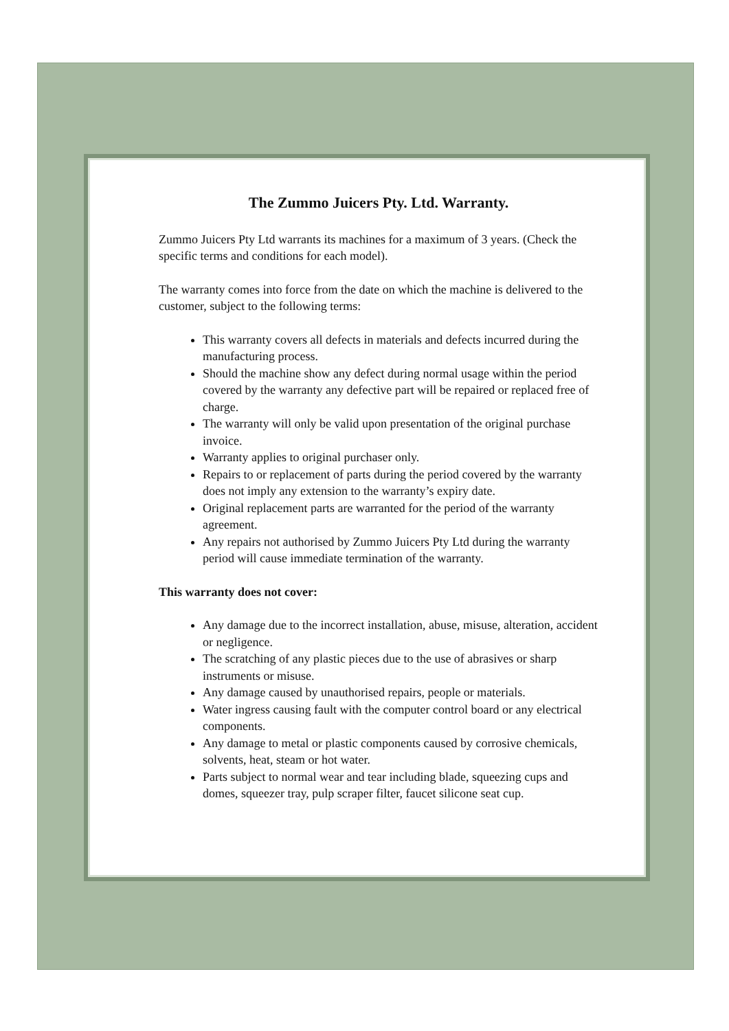The Zummo Juicers Pty. Ltd. Warranty.
Zummo Juicers Pty Ltd warrants its machines for a maximum of 3 years. (Check the specific terms and conditions for each model).
The warranty comes into force from the date on which the machine is delivered to the customer, subject to the following terms:
This warranty covers all defects in materials and defects incurred during the manufacturing process.
Should the machine show any defect during normal usage within the period covered by the warranty any defective part will be repaired or replaced free of charge.
The warranty will only be valid upon presentation of the original purchase invoice.
Warranty applies to original purchaser only.
Repairs to or replacement of parts during the period covered by the warranty does not imply any extension to the warranty’s expiry date.
Original replacement parts are warranted for the period of the warranty agreement.
Any repairs not authorised by Zummo Juicers Pty Ltd during the warranty period will cause immediate termination of the warranty.
This warranty does not cover:
Any damage due to the incorrect installation, abuse, misuse, alteration, accident or negligence.
The scratching of any plastic pieces due to the use of abrasives or sharp instruments or misuse.
Any damage caused by unauthorised repairs, people or materials.
Water ingress causing fault with the computer control board or any electrical components.
Any damage to metal or plastic components caused by corrosive chemicals, solvents, heat, steam or hot water.
Parts subject to normal wear and tear including blade, squeezing cups and domes, squeezer tray, pulp scraper filter, faucet silicone seat cup.